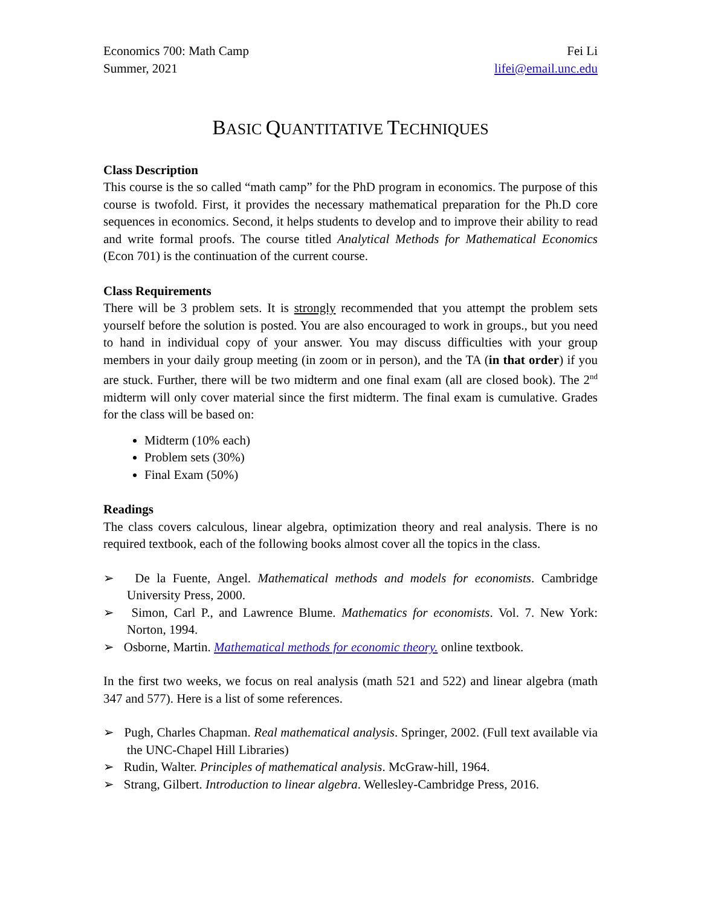Economics 700: Math Camp
Summer, 2021
Fei Li
lifei@email.unc.edu
BASIC QUANTITATIVE TECHNIQUES
Class Description
This course is the so called “math camp” for the PhD program in economics. The purpose of this course is twofold. First, it provides the necessary mathematical preparation for the Ph.D core sequences in economics. Second, it helps students to develop and to improve their ability to read and write formal proofs. The course titled Analytical Methods for Mathematical Economics (Econ 701) is the continuation of the current course.
Class Requirements
There will be 3 problem sets. It is strongly recommended that you attempt the problem sets yourself before the solution is posted. You are also encouraged to work in groups., but you need to hand in individual copy of your answer. You may discuss difficulties with your group members in your daily group meeting (in zoom or in person), and the TA (in that order) if you are stuck. Further, there will be two midterm and one final exam (all are closed book). The 2<sup>nd</sup> midterm will only cover material since the first midterm. The final exam is cumulative. Grades for the class will be based on:
Midterm (10% each)
Problem sets (30%)
Final Exam (50%)
Readings
The class covers calculous, linear algebra, optimization theory and real analysis. There is no required textbook, each of the following books almost cover all the topics in the class.
➢ De la Fuente, Angel. Mathematical methods and models for economists. Cambridge University Press, 2000.
➢ Simon, Carl P., and Lawrence Blume. Mathematics for economists. Vol. 7. New York: Norton, 1994.
➢ Osborne, Martin. Mathematical methods for economic theory. online textbook.
In the first two weeks, we focus on real analysis (math 521 and 522) and linear algebra (math 347 and 577). Here is a list of some references.
➢ Pugh, Charles Chapman. Real mathematical analysis. Springer, 2002. (Full text available via the UNC-Chapel Hill Libraries)
➢ Rudin, Walter. Principles of mathematical analysis. McGraw-hill, 1964.
➢ Strang, Gilbert. Introduction to linear algebra. Wellesley-Cambridge Press, 2016.